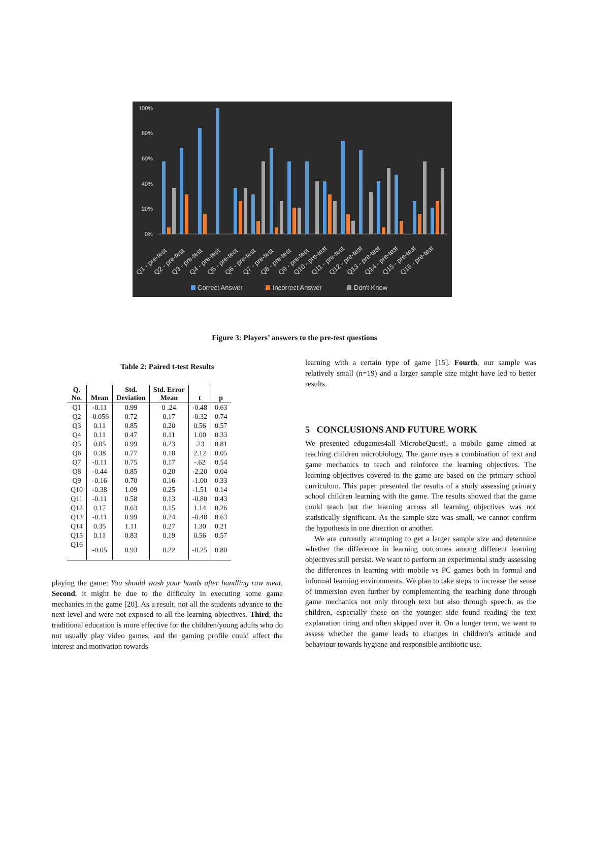100%
80%
60%
40%
20%
0%
Q1 - pre-test
Q2 - pre-test
Q3 - pre-test
Q4 - pre-test
Q5 - pre-test
Q6 - pre-test
Q7 - pre-test
Q8 - pre-test
Q9 - pre-test
Q10 - pre-test
Q11 - pre-test
Q12 - pre-test
Q13 - pre-test
Q14 - pre-test
Q15 - pre-test
Q16 - pre-test
Correct Answer
Incorrect Answer
Don't Know
Figure 3: Players’ answers to the pre-test questions
Table 2: Paired t-test Results
| Q. No. | Mean | Std. Deviation | Std. Error Mean | t | p |
| --- | --- | --- | --- | --- | --- |
| Q1 | -0.11 | 0.99 | 0 .24 | -0.48 | 0.63 |
| Q2 | -0.056 | 0.72 | 0.17 | -0.32 | 0.74 |
| Q3 | 0.11 | 0.85 | 0.20 | 0.56 | 0.57 |
| Q4 | 0.11 | 0.47 | 0.11 | 1.00 | 0.33 |
| Q5 | 0.05 | 0.99 | 0.23 | .23 | 0.81 |
| Q6 | 0.38 | 0.77 | 0.18 | 2.12 | 0.05 |
| Q7 | -0.11 | 0.75 | 0.17 | -.62 | 0.54 |
| Q8 | -0.44 | 0.85 | 0.20 | -2.20 | 0.04 |
| Q9 | -0.16 | 0.70 | 0.16 | -1.00 | 0.33 |
| Q10 | -0.38 | 1.09 | 0.25 | -1.51 | 0.14 |
| Q11 | -0.11 | 0.58 | 0.13 | -0.80 | 0.43 |
| Q12 | 0.17 | 0.63 | 0.15 | 1.14 | 0.26 |
| Q13 | -0.11 | 0.99 | 0.24 | -0.48 | 0.63 |
| Q14 | 0.35 | 1.11 | 0.27 | 1.30 | 0.21 |
| Q15 | 0.11 | 0.83 | 0.19 | 0.56 | 0.57 |
| Q16 | -0.05 | 0.93 | 0.22 | -0.25 | 0.80 |
playing the game: You should wash your hands after handling raw meat. Second, it might be due to the difficulty in executing some game mechanics in the game [20]. As a result, not all the students advance to the next level and were not exposed to all the learning objectives. Third, the traditional education is more effective for the children/young adults who do not usually play video games, and the gaming profile could affect the interest and motivation towards
learning with a certain type of game [15]. Fourth, our sample was relatively small (n=19) and a larger sample size might have led to better results.
5 CONCLUSIONS AND FUTURE WORK
We presented edugames4all MicrobeQuest!, a mobile game aimed at teaching children microbiology. The game uses a combination of text and game mechanics to teach and reinforce the learning objectives. The learning objectives covered in the game are based on the primary school curriculum. This paper presented the results of a study assessing primary school children learning with the game. The results showed that the game could teach but the learning across all learning objectives was not statistically significant. As the sample size was small, we cannot confirm the hypothesis in one direction or another.
We are currently attempting to get a larger sample size and determine whether the difference in learning outcomes among different learning objectives still persist. We want to perform an experimental study assessing the differences in learning with mobile vs PC games both in formal and informal learning environments. We plan to take steps to increase the sense of immersion even further by complementing the teaching done through game mechanics not only through text but also through speech, as the children, especially those on the younger side found reading the text explanation tiring and often skipped over it. On a longer term, we want to assess whether the game leads to changes in children’s attitude and behaviour towards hygiene and responsible antibiotic use.